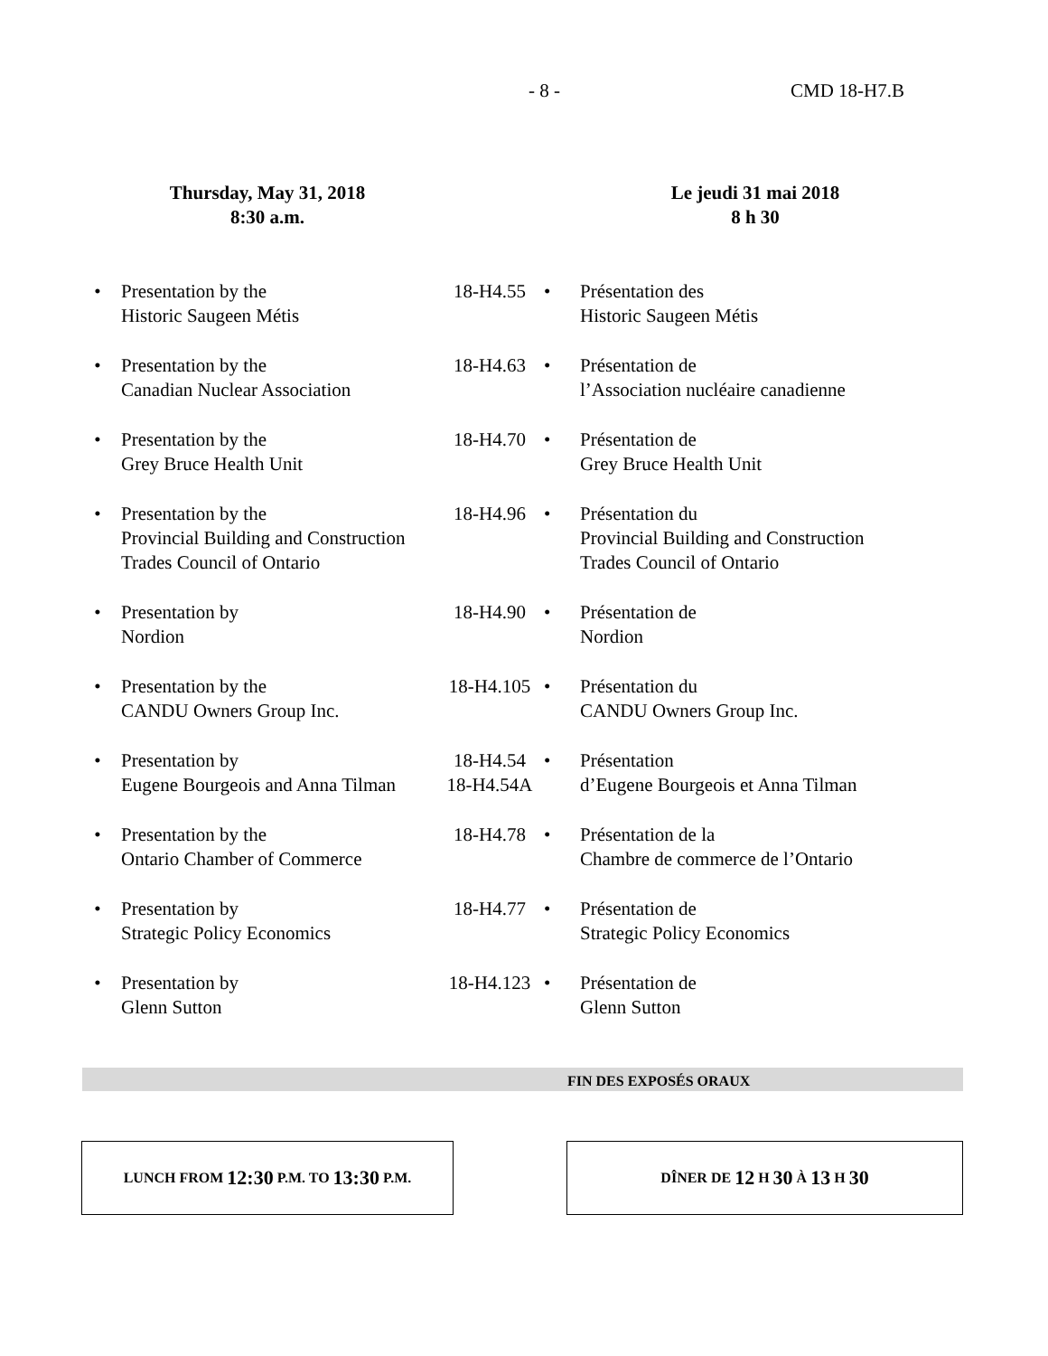- 8 - CMD 18-H7.B
Thursday, May 31, 2018
8:30 a.m.
Le jeudi 31 mai 2018
8 h 30
| • | Presentation by the Historic Saugeen Métis | 18-H4.55 | • | Présentation des Historic Saugeen Métis |
| • | Presentation by the Canadian Nuclear Association | 18-H4.63 | • | Présentation de l’Association nucléaire canadienne |
| • | Presentation by the Grey Bruce Health Unit | 18-H4.70 | • | Présentation de Grey Bruce Health Unit |
| • | Presentation by the Provincial Building and Construction Trades Council of Ontario | 18-H4.96 | • | Présentation du Provincial Building and Construction Trades Council of Ontario |
| • | Presentation by Nordion | 18-H4.90 | • | Présentation de Nordion |
| • | Presentation by the CANDU Owners Group Inc. | 18-H4.105 | • | Présentation du CANDU Owners Group Inc. |
| • | Presentation by Eugene Bourgeois and Anna Tilman | 18-H4.54 18-H4.54A | • | Présentation d’Eugene Bourgeois et Anna Tilman |
| • | Presentation by the Ontario Chamber of Commerce | 18-H4.78 | • | Présentation de la Chambre de commerce de l’Ontario |
| • | Presentation by Strategic Policy Economics | 18-H4.77 | • | Présentation de Strategic Policy Economics |
| • | Presentation by Glenn Sutton | 18-H4.123 | • | Présentation de Glenn Sutton |
FIN DES EXPOSÉS ORAUX
LUNCH FROM 12:30 P.M. TO 13:30 P.M. DÎNER DE 12 H 30 À 13 H 30